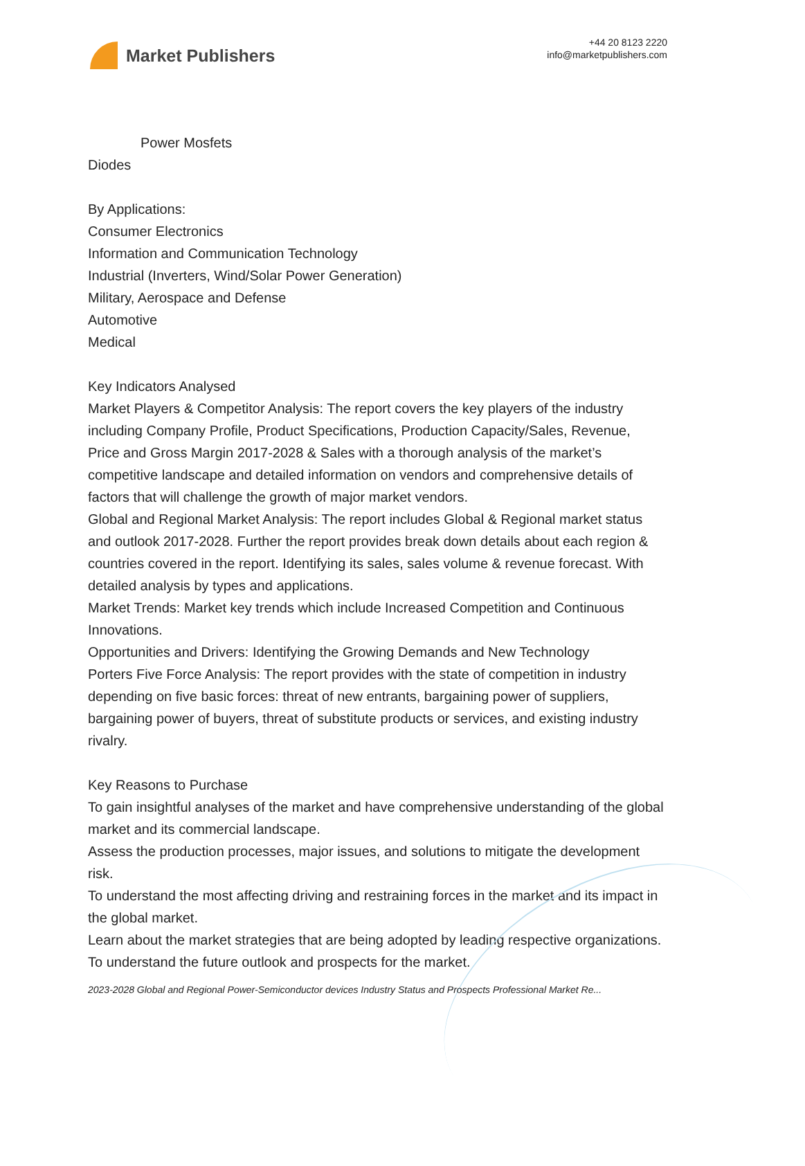Market Publishers
+44 20 8123 2220
info@marketpublishers.com
Power Mosfets
Diodes
By Applications:
Consumer Electronics
Information and Communication Technology
Industrial (Inverters, Wind/Solar Power Generation)
Military, Aerospace and Defense
Automotive
Medical
Key Indicators Analysed
Market Players & Competitor Analysis: The report covers the key players of the industry including Company Profile, Product Specifications, Production Capacity/Sales, Revenue, Price and Gross Margin 2017-2028 & Sales with a thorough analysis of the market’s competitive landscape and detailed information on vendors and comprehensive details of factors that will challenge the growth of major market vendors.
Global and Regional Market Analysis: The report includes Global & Regional market status and outlook 2017-2028. Further the report provides break down details about each region & countries covered in the report. Identifying its sales, sales volume & revenue forecast. With detailed analysis by types and applications.
Market Trends: Market key trends which include Increased Competition and Continuous Innovations.
Opportunities and Drivers: Identifying the Growing Demands and New Technology
Porters Five Force Analysis: The report provides with the state of competition in industry depending on five basic forces: threat of new entrants, bargaining power of suppliers, bargaining power of buyers, threat of substitute products or services, and existing industry rivalry.
Key Reasons to Purchase
To gain insightful analyses of the market and have comprehensive understanding of the global market and its commercial landscape.
Assess the production processes, major issues, and solutions to mitigate the development risk.
To understand the most affecting driving and restraining forces in the market and its impact in the global market.
Learn about the market strategies that are being adopted by leading respective organizations.
To understand the future outlook and prospects for the market.
2023-2028 Global and Regional Power-Semiconductor devices Industry Status and Prospects Professional Market Re...